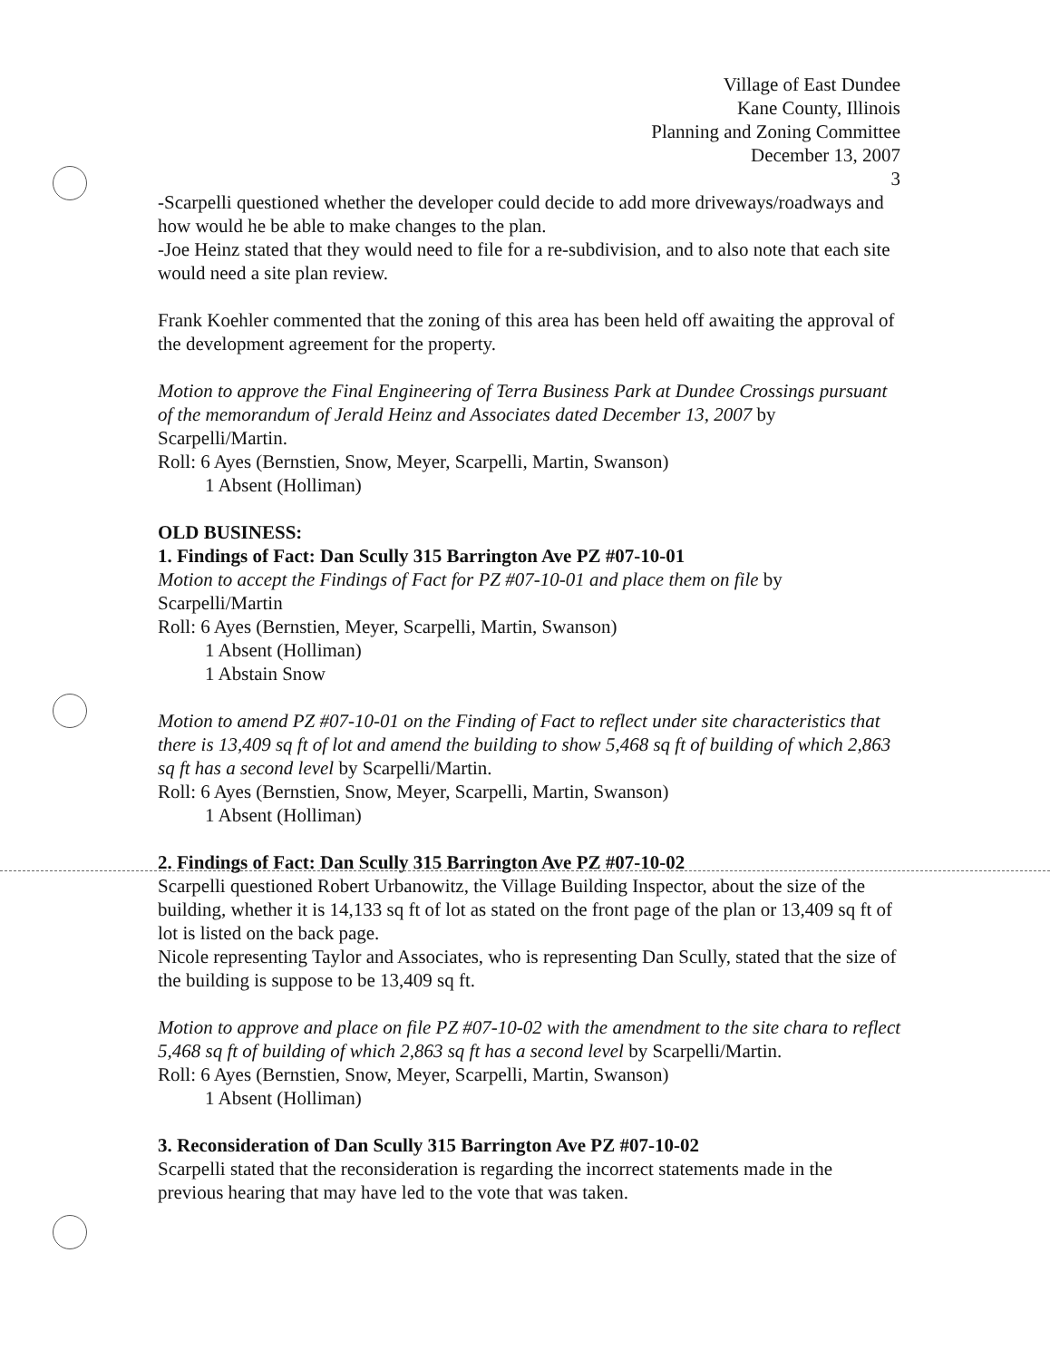Village of East Dundee
Kane County, Illinois
Planning and Zoning Committee
December 13, 2007
3
-Scarpelli questioned whether the developer could decide to add more driveways/roadways and how would he be able to make changes to the plan.
-Joe Heinz stated that they would need to file for a re-subdivision, and to also note that each site would need a site plan review.
Frank Koehler commented that the zoning of this area has been held off awaiting the approval of the development agreement for the property.
Motion to approve the Final Engineering of Terra Business Park at Dundee Crossings pursuant of the memorandum of Jerald Heinz and Associates dated December 13, 2007 by Scarpelli/Martin.
Roll: 6 Ayes (Bernstien, Snow, Meyer, Scarpelli, Martin, Swanson)
1 Absent (Holliman)
OLD BUSINESS:
1. Findings of Fact: Dan Scully 315 Barrington Ave PZ #07-10-01
Motion to accept the Findings of Fact for PZ #07-10-01 and place them on file by Scarpelli/Martin
Roll: 6 Ayes (Bernstien, Meyer, Scarpelli, Martin, Swanson)
1 Absent (Holliman)
1 Abstain Snow
Motion to amend PZ #07-10-01 on the Finding of Fact to reflect under site characteristics that there is 13,409 sq ft of lot and amend the building to show 5,468 sq ft of building of which 2,863 sq ft has a second level by Scarpelli/Martin.
Roll: 6 Ayes (Bernstien, Snow, Meyer, Scarpelli, Martin, Swanson)
1 Absent (Holliman)
2. Findings of Fact: Dan Scully 315 Barrington Ave PZ #07-10-02
Scarpelli questioned Robert Urbanowitz, the Village Building Inspector, about the size of the building, whether it is 14,133 sq ft of lot as stated on the front page of the plan or 13,409 sq ft of lot is listed on the back page.
Nicole representing Taylor and Associates, who is representing Dan Scully, stated that the size of the building is suppose to be 13,409 sq ft.
Motion to approve and place on file PZ #07-10-02 with the amendment to the site chara to reflect 5,468 sq ft of building of which 2,863 sq ft has a second level by Scarpelli/Martin.
Roll: 6 Ayes (Bernstien, Snow, Meyer, Scarpelli, Martin, Swanson)
1 Absent (Holliman)
3. Reconsideration of Dan Scully 315 Barrington Ave PZ #07-10-02
Scarpelli stated that the reconsideration is regarding the incorrect statements made in the previous hearing that may have led to the vote that was taken.